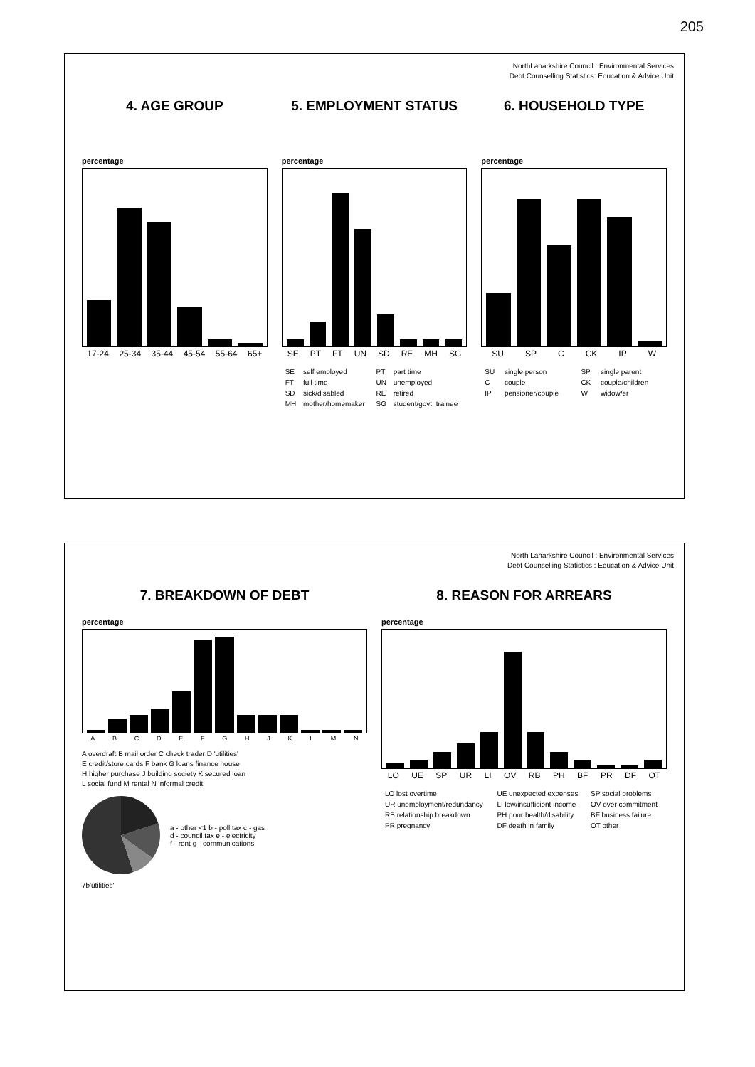205
NorthLanarkshire Council : Environmental Services
Debt Counselling Statistics: Education & Advice Unit
4. AGE GROUP
percentage
17-24 25-34 35-44 45-54 55-64 65+
5. EMPLOYMENT STATUS
percentage
SE PT FT UN SD RE MH SG
| SE | self employed | PT | part time |
| FT | full time | UN | unemployed |
| SD | sick/disabled | RE | retired |
| MH | mother/homemaker | SG | student/govt. trainee |
6. HOUSEHOLD TYPE
percentage
SU SP C CK IP W
| SU | single person | SP | single parent |
| C | couple | CK | couple/children |
| IP | pensioner/couple | W | widow/er |
North Lanarkshire Council : Environmental Services
Debt Counselling Statistics : Education & Advice Unit
7. BREAKDOWN OF DEBT
percentage
A B C D E F G H J K L M N
A overdraft B mail order C check trader D 'utilities'
E credit/store cards F bank G loans finance house
H higher purchase J building society K secured loan
L social fund M rental N informal credit
a - other <1 b - poll tax c - gas
d - council tax e - electricity
f - rent g - communications
7b'utilities'
8. REASON FOR ARREARS
percentage
LO UE SP UR LI OV RB PH BF PR DF OT
| LO lost overtime | UE unexpected expenses | SP social problems |
| UR unemployment/redundancy | LI low/insufficient income | OV over commitment |
| RB relationship breakdown | PH poor health/disability | BF business failure |
| PR pregnancy | DF death in family | OT other |